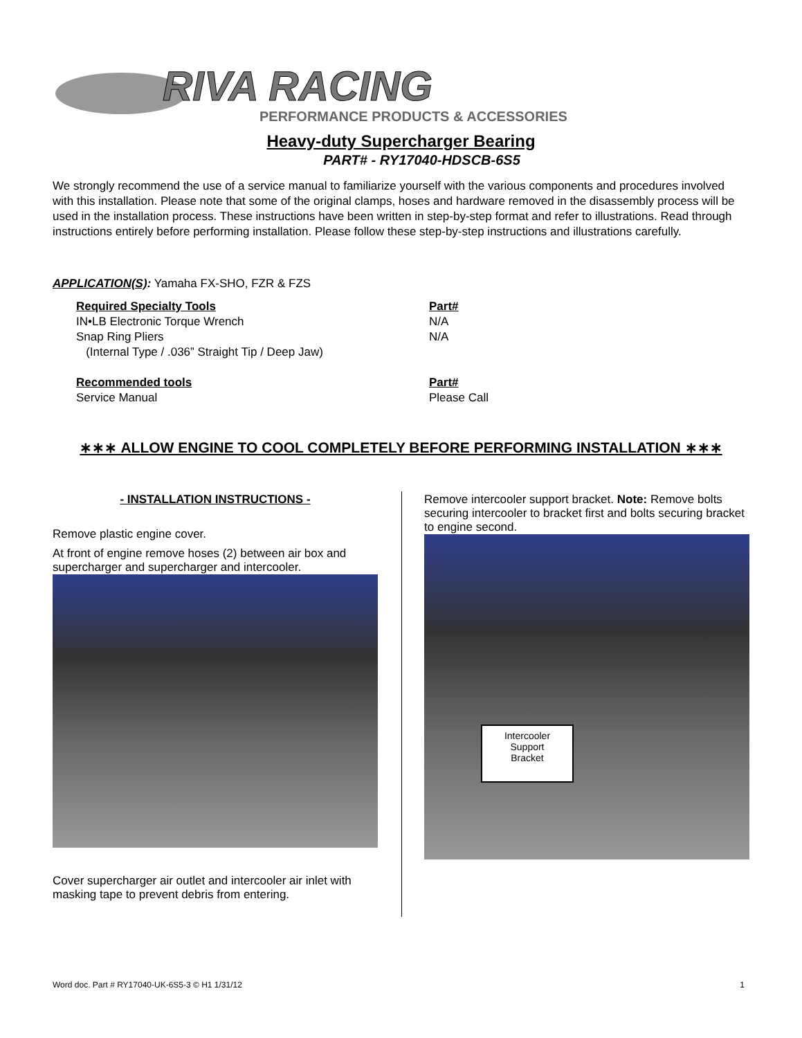RIVA RACING
PERFORMANCE PRODUCTS & ACCESSORIES
Heavy-duty Supercharger Bearing
PART# - RY17040-HDSCB-6S5
We strongly recommend the use of a service manual to familiarize yourself with the various components and procedures involved with this installation. Please note that some of the original clamps, hoses and hardware removed in the disassembly process will be used in the installation process. These instructions have been written in step-by-step format and refer to illustrations. Read through instructions entirely before performing installation. Please follow these step-by-step instructions and illustrations carefully.
APPLICATION(S): Yamaha FX-SHO, FZR & FZS
| Required Specialty Tools | Part# |
| --- | --- |
| IN•LB Electronic Torque Wrench | N/A |
| Snap Ring Pliers | N/A |
| (Internal Type / .036” Straight Tip / Deep Jaw) | |
| Recommended tools | Part# |
| Service Manual | Please Call |
∗∗∗ ALLOW ENGINE TO COOL COMPLETELY BEFORE PERFORMING INSTALLATION ∗∗∗
- INSTALLATION INSTRUCTIONS -
Remove plastic engine cover.
At front of engine remove hoses (2) between air box and supercharger and supercharger and intercooler.
Cover supercharger air outlet and intercooler air inlet with masking tape to prevent debris from entering.
Remove intercooler support bracket. Note: Remove bolts securing intercooler to bracket first and bolts securing bracket to engine second.
Intercooler
Support
Bracket
Word doc. Part # RY17040-UK-6S5-3 © H1 1/31/12 1